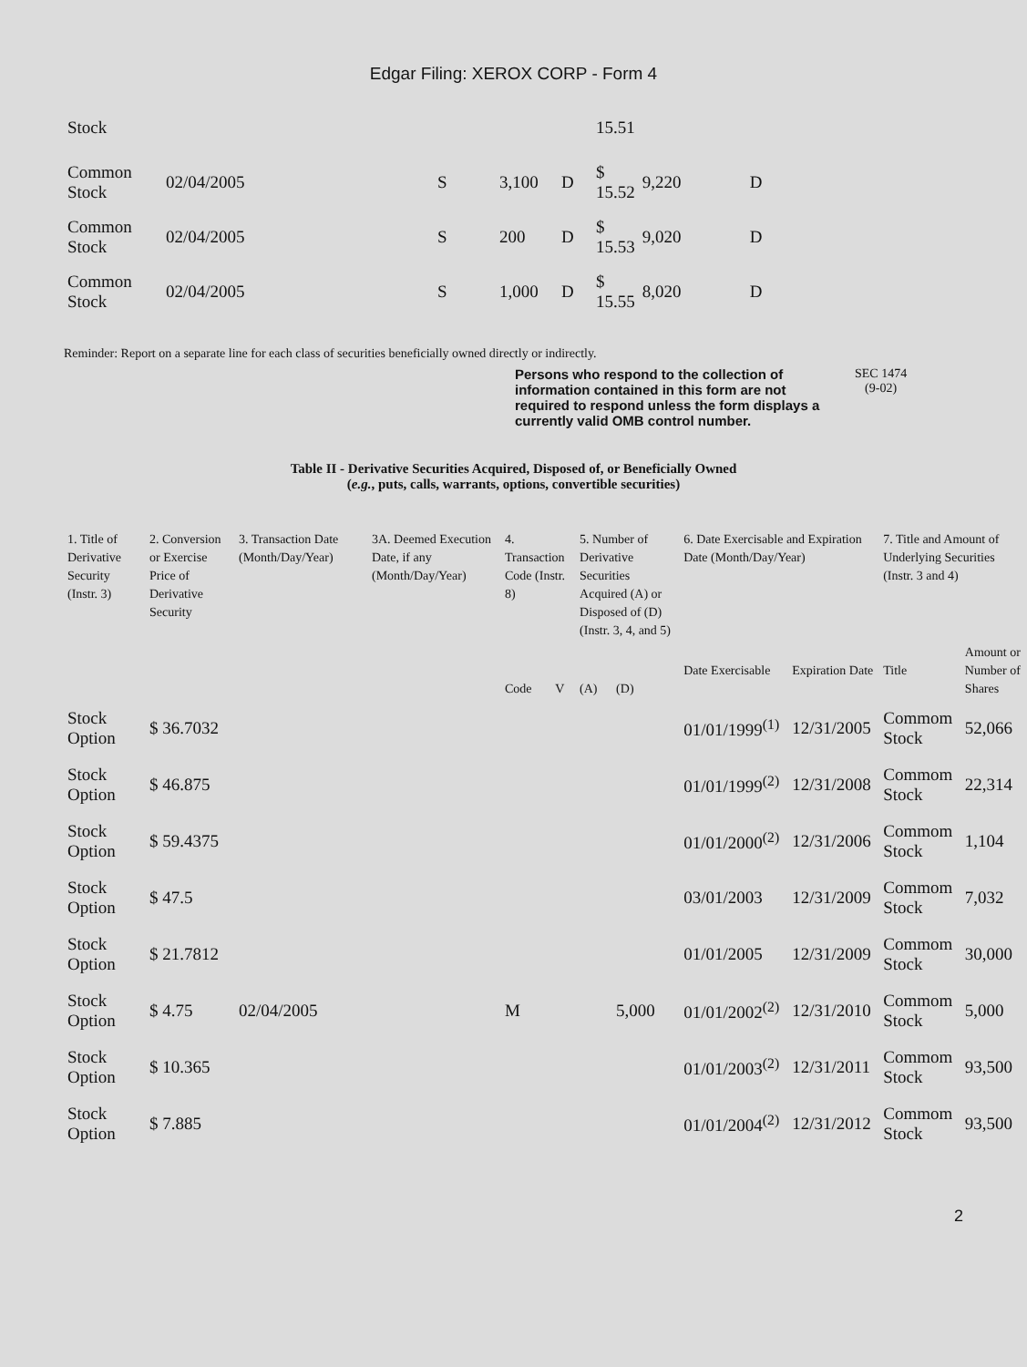Edgar Filing: XEROX CORP - Form 4
| Stock | | | | | 15.51 | | |
| Common Stock | 02/04/2005 | S | 3,100 | D | $ 15.52 | 9,220 | D |
| Common Stock | 02/04/2005 | S | 200 | D | $ 15.53 | 9,020 | D |
| Common Stock | 02/04/2005 | S | 1,000 | D | $ 15.55 | 8,020 | D |
Reminder: Report on a separate line for each class of securities beneficially owned directly or indirectly.
Persons who respond to the collection of information contained in this form are not required to respond unless the form displays a currently valid OMB control number.
SEC 1474
(9-02)
Table II - Derivative Securities Acquired, Disposed of, or Beneficially Owned
(e.g., puts, calls, warrants, options, convertible securities)
| 1. Title of Derivative Security (Instr. 3) | 2. Conversion or Exercise Price of Derivative Security | 3. Transaction Date (Month/Day/Year) | 3A. Deemed Execution Date, if any (Month/Day/Year) | 4. Transaction Code (Instr. 8) | | 5. Number of Derivative Securities Acquired (A) or Disposed of (D) (Instr. 3, 4, and 5) | | 6. Date Exercisable and Expiration Date (Month/Day/Year) | | 7. Title and Amount of Underlying Securities (Instr. 3 and 4) | |
| --- | --- | --- | --- | --- | --- | --- | --- | --- | --- | --- | --- |
| | | | | Code | V | (A) | (D) | Date Exercisable | Expiration Date | Title | Amount or Number of Shares |
| Stock Option | $ 36.7032 | | | | | | | 01/01/1999<sup>(1)</sup> | 12/31/2005 | Commom Stock | 52,066 |
| Stock Option | $ 46.875 | | | | | | | 01/01/1999<sup>(2)</sup> | 12/31/2008 | Commom Stock | 22,314 |
| Stock Option | $ 59.4375 | | | | | | | 01/01/2000<sup>(2)</sup> | 12/31/2006 | Commom Stock | 1,104 |
| Stock Option | $ 47.5 | | | | | | | 03/01/2003 | 12/31/2009 | Commom Stock | 7,032 |
| Stock Option | $ 21.7812 | | | | | | | 01/01/2005 | 12/31/2009 | Commom Stock | 30,000 |
| Stock Option | $ 4.75 | 02/04/2005 | | M | | | 5,000 | 01/01/2002<sup>(2)</sup> | 12/31/2010 | Commom Stock | 5,000 |
| Stock Option | $ 10.365 | | | | | | | 01/01/2003<sup>(2)</sup> | 12/31/2011 | Commom Stock | 93,500 |
| Stock Option | $ 7.885 | | | | | | | 01/01/2004<sup>(2)</sup> | 12/31/2012 | Commom Stock | 93,500 |
2